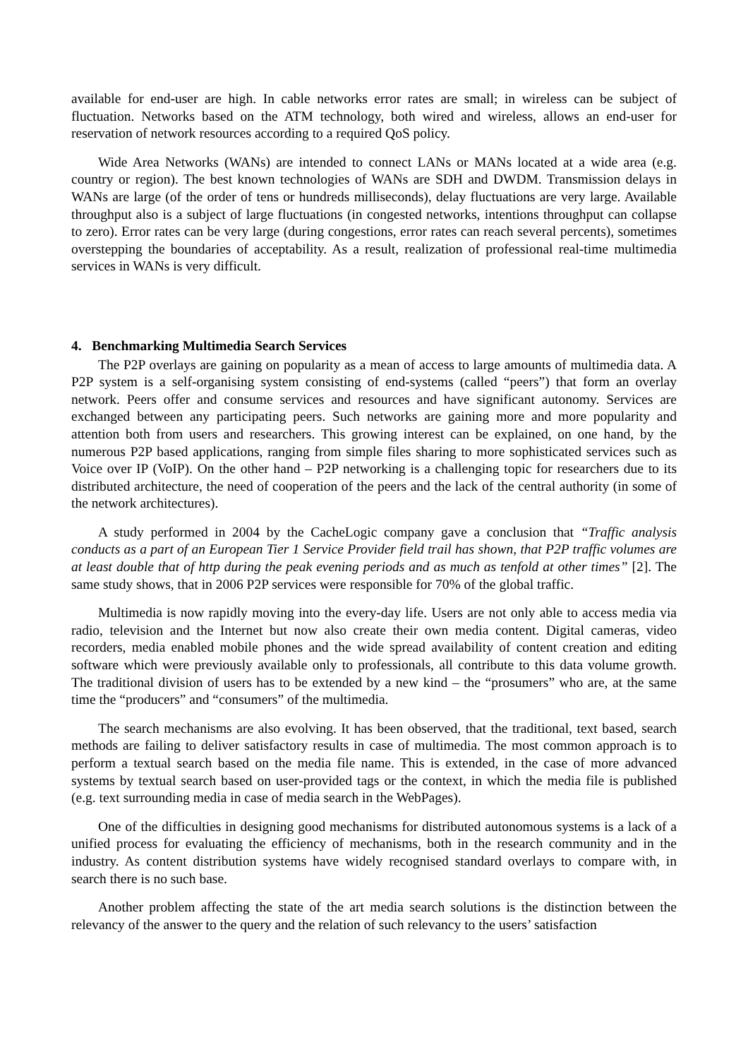available for end-user are high. In cable networks error rates are small; in wireless can be subject of fluctuation. Networks based on the ATM technology, both wired and wireless, allows an end-user for reservation of network resources according to a required QoS policy.
Wide Area Networks (WANs) are intended to connect LANs or MANs located at a wide area (e.g. country or region). The best known technologies of WANs are SDH and DWDM. Transmission delays in WANs are large (of the order of tens or hundreds milliseconds), delay fluctuations are very large. Available throughput also is a subject of large fluctuations (in congested networks, intentions throughput can collapse to zero). Error rates can be very large (during congestions, error rates can reach several percents), sometimes overstepping the boundaries of acceptability. As a result, realization of professional real-time multimedia services in WANs is very difficult.
4. Benchmarking Multimedia Search Services
The P2P overlays are gaining on popularity as a mean of access to large amounts of multimedia data. A P2P system is a self-organising system consisting of end-systems (called “peers”) that form an overlay network. Peers offer and consume services and resources and have significant autonomy. Services are exchanged between any participating peers. Such networks are gaining more and more popularity and attention both from users and researchers. This growing interest can be explained, on one hand, by the numerous P2P based applications, ranging from simple files sharing to more sophisticated services such as Voice over IP (VoIP). On the other hand – P2P networking is a challenging topic for researchers due to its distributed architecture, the need of cooperation of the peers and the lack of the central authority (in some of the network architectures).
A study performed in 2004 by the CacheLogic company gave a conclusion that “Traffic analysis conducts as a part of an European Tier 1 Service Provider field trail has shown, that P2P traffic volumes are at least double that of http during the peak evening periods and as much as tenfold at other times” [2]. The same study shows, that in 2006 P2P services were responsible for 70% of the global traffic.
Multimedia is now rapidly moving into the every-day life. Users are not only able to access media via radio, television and the Internet but now also create their own media content. Digital cameras, video recorders, media enabled mobile phones and the wide spread availability of content creation and editing software which were previously available only to professionals, all contribute to this data volume growth. The traditional division of users has to be extended by a new kind – the “prosumers” who are, at the same time the “producers” and “consumers” of the multimedia.
The search mechanisms are also evolving. It has been observed, that the traditional, text based, search methods are failing to deliver satisfactory results in case of multimedia. The most common approach is to perform a textual search based on the media file name. This is extended, in the case of more advanced systems by textual search based on user-provided tags or the context, in which the media file is published (e.g. text surrounding media in case of media search in the WebPages).
One of the difficulties in designing good mechanisms for distributed autonomous systems is a lack of a unified process for evaluating the efficiency of mechanisms, both in the research community and in the industry. As content distribution systems have widely recognised standard overlays to compare with, in search there is no such base.
Another problem affecting the state of the art media search solutions is the distinction between the relevancy of the answer to the query and the relation of such relevancy to the users’ satisfaction